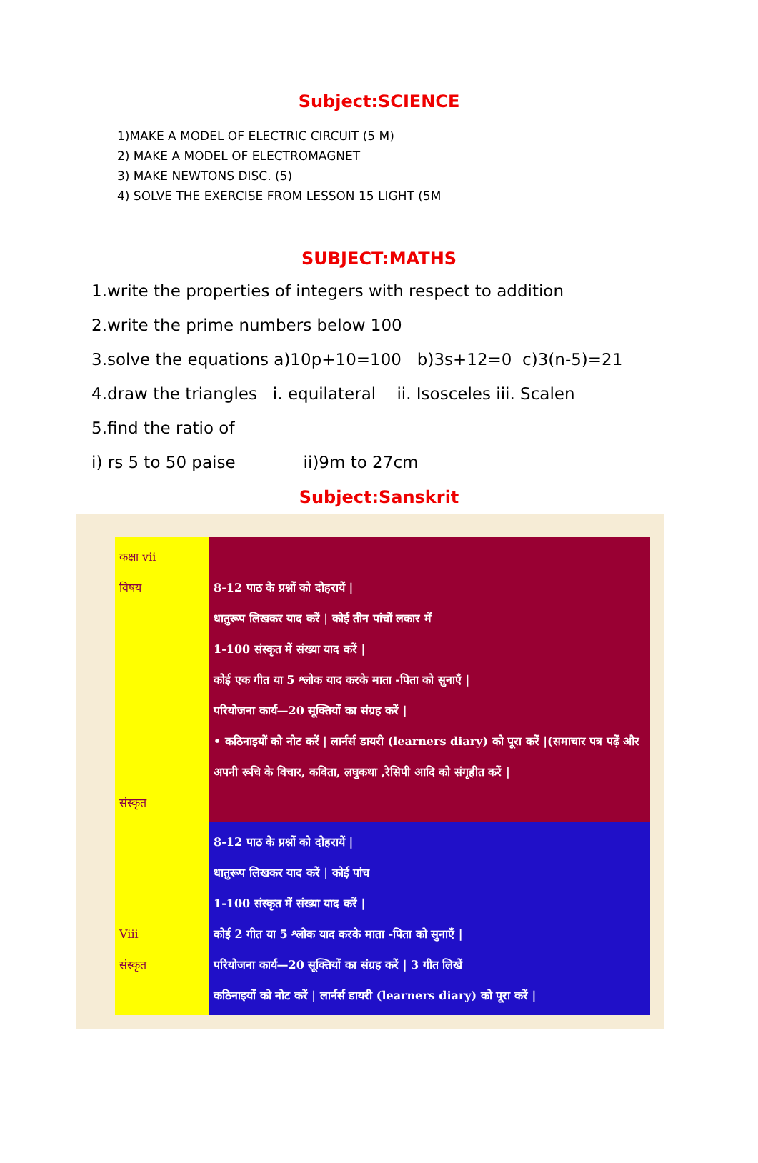Subject:SCIENCE
1)MAKE A MODEL OF ELECTRIC CIRCUIT (5 M)
2) MAKE A MODEL OF ELECTROMAGNET
3) MAKE NEWTONS DISC. (5)
4) SOLVE THE EXERCISE FROM LESSON 15 LIGHT (5M
SUBJECT:MATHS
1.write the properties of integers with respect to addition
2.write the prime numbers below 100
3.solve the equations a)10p+10=100 b)3s+12=0 c)3(n-5)=21
4.draw the triangles i. equilateral ii. Isosceles iii. Scalen
5.find the ratio of
i) rs 5 to 50 paise ii)9m to 27cm
Subject:Sanskrit
| कक्षा vii विषय संस्कृत | 8-12 पाठ के प्रश्नों को दोहरायें / धातुरूप लिखकर याद करें / कोई तीन पांचों लकार में 1-100 संस्कृत में संख्या याद करें / कोई एक गीत या 5 श्लोक याद करके माता -पिता को सुनाएँ / परियोजना कार्य—20 सूक्तियों का संग्रह करें / • कठिनाइयों को नोट करें / लार्नर्स डायरी (learners diary) को पूरा करें /(समाचार पत्र पढ़ें और अपनी रूचि के विचार, कविता, लघुकथा ,रेसिपी आदि को संगृहीत करें / |
| Viii संस्कृत | 8-12 पाठ के प्रश्नों को दोहरायें / धातुरूप लिखकर याद करें / कोई पांच 1-100 संस्कृत में संख्या याद करें / कोई 2 गीत या 5 श्लोक याद करके माता -पिता को सुनाएँ / परियोजना कार्य—20 सूक्तियों का संग्रह करें / 3 गीत लिखें कठिनाइयों को नोट करें / लार्नर्स डायरी (learners diary) को पूरा करें / |